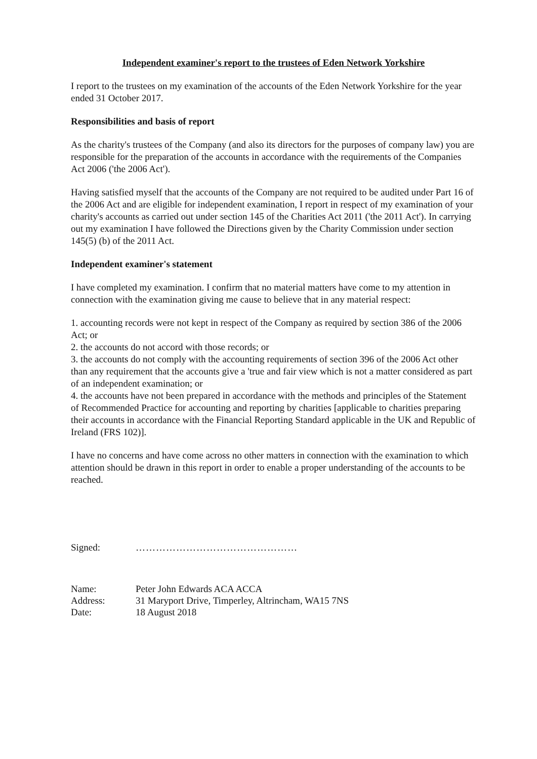Independent examiner's report to the trustees of Eden Network Yorkshire
I report to the trustees on my examination of the accounts of the Eden Network Yorkshire for the year ended 31 October 2017.
Responsibilities and basis of report
As the charity's trustees of the Company (and also its directors for the purposes of company law) you are responsible for the preparation of the accounts in accordance with the requirements of the Companies Act 2006 ('the 2006 Act').
Having satisfied myself that the accounts of the Company are not required to be audited under Part 16 of the 2006 Act and are eligible for independent examination, I report in respect of my examination of your charity's accounts as carried out under section 145 of the Charities Act 2011 ('the 2011 Act'). In carrying out my examination I have followed the Directions given by the Charity Commission under section 145(5) (b) of the 2011 Act.
Independent examiner's statement
I have completed my examination. I confirm that no material matters have come to my attention in connection with the examination giving me cause to believe that in any material respect:
1. accounting records were not kept in respect of the Company as required by section 386 of the 2006 Act; or
2. the accounts do not accord with those records; or
3. the accounts do not comply with the accounting requirements of section 396 of the 2006 Act other than any requirement that the accounts give a 'true and fair view which is not a matter considered as part of an independent examination; or
4. the accounts have not been prepared in accordance with the methods and principles of the Statement of Recommended Practice for accounting and reporting by charities [applicable to charities preparing their accounts in accordance with the Financial Reporting Standard applicable in the UK and Republic of Ireland (FRS 102)].
I have no concerns and have come across no other matters in connection with the examination to which attention should be drawn in this report in order to enable a proper understanding of the accounts to be reached.
Signed: …………………………………………
Name:
Peter John Edwards ACA ACCA
Address:
31 Maryport Drive, Timperley, Altrincham, WA15 7NS
Date:
18 August 2018